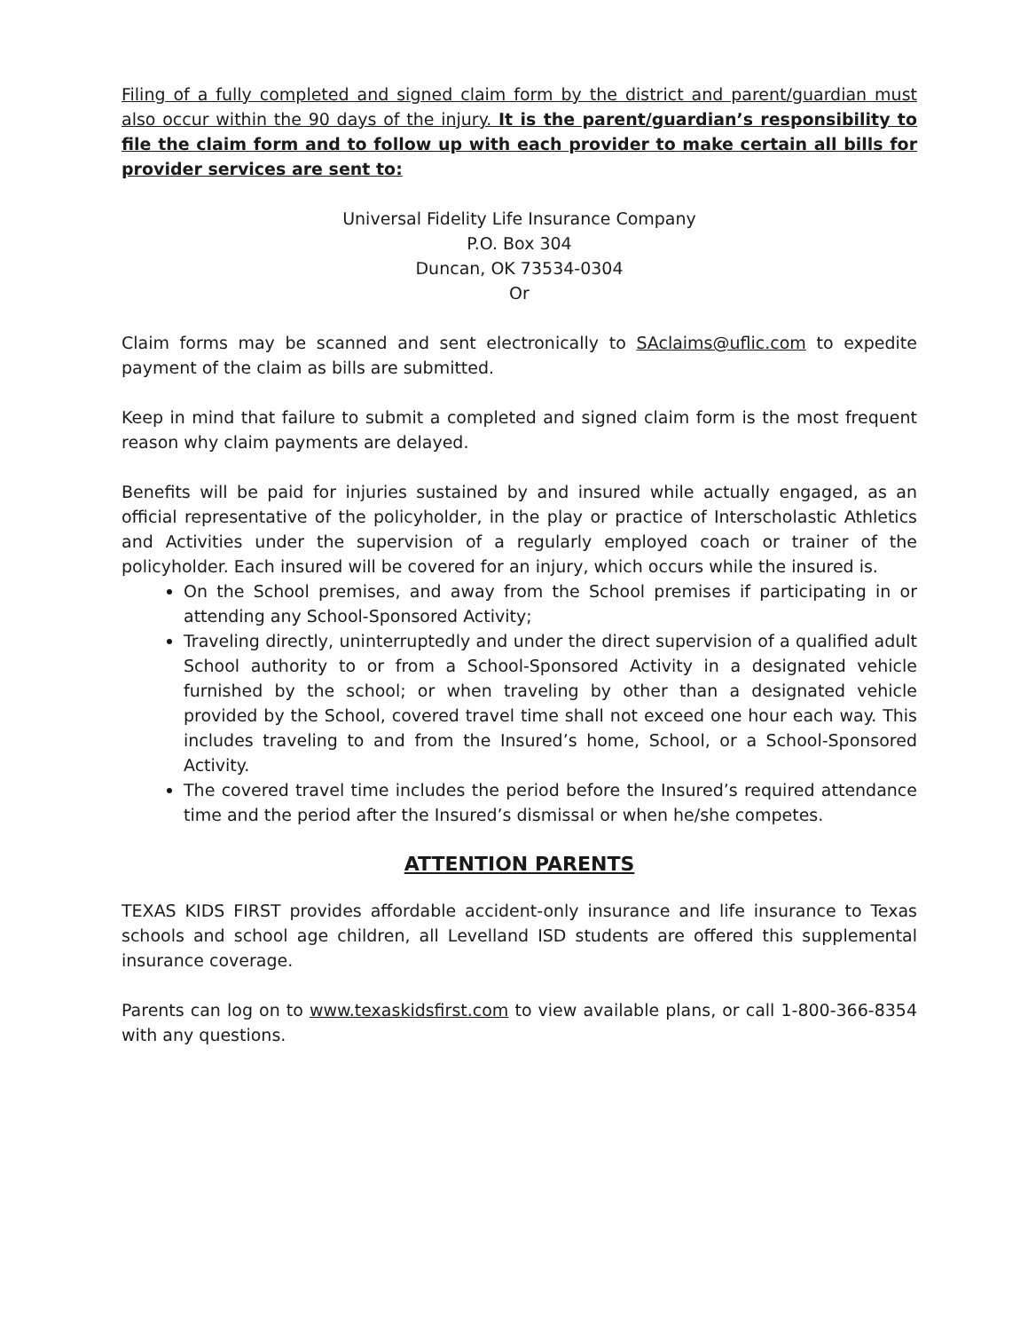Filing of a fully completed and signed claim form by the district and parent/guardian must also occur within the 90 days of the injury. It is the parent/guardian’s responsibility to file the claim form and to follow up with each provider to make certain all bills for provider services are sent to:
Universal Fidelity Life Insurance Company
P.O. Box 304
Duncan, OK 73534-0304
Or
Claim forms may be scanned and sent electronically to SAclaims@uflic.com to expedite payment of the claim as bills are submitted.
Keep in mind that failure to submit a completed and signed claim form is the most frequent reason why claim payments are delayed.
Benefits will be paid for injuries sustained by and insured while actually engaged, as an official representative of the policyholder, in the play or practice of Interscholastic Athletics and Activities under the supervision of a regularly employed coach or trainer of the policyholder. Each insured will be covered for an injury, which occurs while the insured is.
On the School premises, and away from the School premises if participating in or attending any School-Sponsored Activity;
Traveling directly, uninterruptedly and under the direct supervision of a qualified adult School authority to or from a School-Sponsored Activity in a designated vehicle furnished by the school; or when traveling by other than a designated vehicle provided by the School, covered travel time shall not exceed one hour each way. This includes traveling to and from the Insured’s home, School, or a School-Sponsored Activity.
The covered travel time includes the period before the Insured’s required attendance time and the period after the Insured’s dismissal or when he/she competes.
ATTENTION PARENTS
TEXAS KIDS FIRST provides affordable accident-only insurance and life insurance to Texas schools and school age children, all Levelland ISD students are offered this supplemental insurance coverage.
Parents can log on to www.texaskidsfirst.com to view available plans, or call 1-800-366-8354 with any questions.